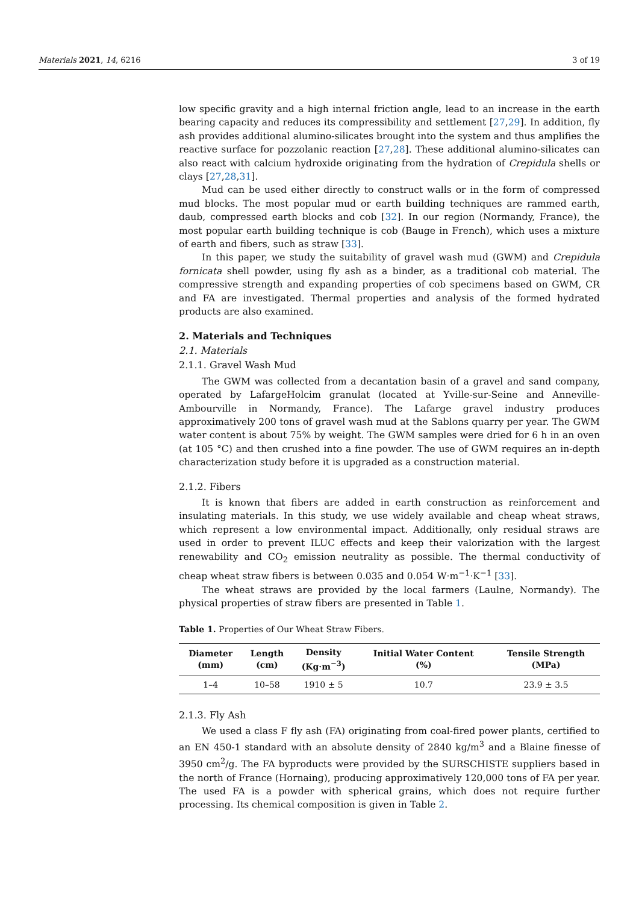Materials 2021, 14, 6216 3 of 19
low specific gravity and a high internal friction angle, lead to an increase in the earth bearing capacity and reduces its compressibility and settlement [27,29]. In addition, fly ash provides additional alumino-silicates brought into the system and thus amplifies the reactive surface for pozzolanic reaction [27,28]. These additional alumino-silicates can also react with calcium hydroxide originating from the hydration of Crepidula shells or clays [27,28,31].
Mud can be used either directly to construct walls or in the form of compressed mud blocks. The most popular mud or earth building techniques are rammed earth, daub, compressed earth blocks and cob [32]. In our region (Normandy, France), the most popular earth building technique is cob (Bauge in French), which uses a mixture of earth and fibers, such as straw [33].
In this paper, we study the suitability of gravel wash mud (GWM) and Crepidula fornicata shell powder, using fly ash as a binder, as a traditional cob material. The compressive strength and expanding properties of cob specimens based on GWM, CR and FA are investigated. Thermal properties and analysis of the formed hydrated products are also examined.
2. Materials and Techniques
2.1. Materials
2.1.1. Gravel Wash Mud
The GWM was collected from a decantation basin of a gravel and sand company, operated by LafargeHolcim granulat (located at Yville-sur-Seine and Anneville-Ambourville in Normandy, France). The Lafarge gravel industry produces approximatively 200 tons of gravel wash mud at the Sablons quarry per year. The GWM water content is about 75% by weight. The GWM samples were dried for 6 h in an oven (at 105 °C) and then crushed into a fine powder. The use of GWM requires an in-depth characterization study before it is upgraded as a construction material.
2.1.2. Fibers
It is known that fibers are added in earth construction as reinforcement and insulating materials. In this study, we use widely available and cheap wheat straws, which represent a low environmental impact. Additionally, only residual straws are used in order to prevent ILUC effects and keep their valorization with the largest renewability and CO<sub>2</sub> emission neutrality as possible. The thermal conductivity of cheap wheat straw fibers is between 0.035 and 0.054 W·m<sup>−1</sup>·K<sup>−1</sup> [33].
The wheat straws are provided by the local farmers (Laulne, Normandy). The physical properties of straw fibers are presented in Table 1.
Table 1. Properties of Our Wheat Straw Fibers.
| Diameter (mm) | Length (cm) | Density (Kg·m<sup>−3</sup>) | Initial Water Content (%) | Tensile Strength (MPa) |
| --- | --- | --- | --- | --- |
| 1–4 | 10–58 | 1910 ± 5 | 10.7 | 23.9 ± 3.5 |
2.1.3. Fly Ash
We used a class F fly ash (FA) originating from coal-fired power plants, certified to an EN 450-1 standard with an absolute density of 2840 kg/m<sup>3</sup> and a Blaine finesse of 3950 cm<sup>2</sup>/g. The FA byproducts were provided by the SURSCHISTE suppliers based in the north of France (Hornaing), producing approximatively 120,000 tons of FA per year. The used FA is a powder with spherical grains, which does not require further processing. Its chemical composition is given in Table 2.